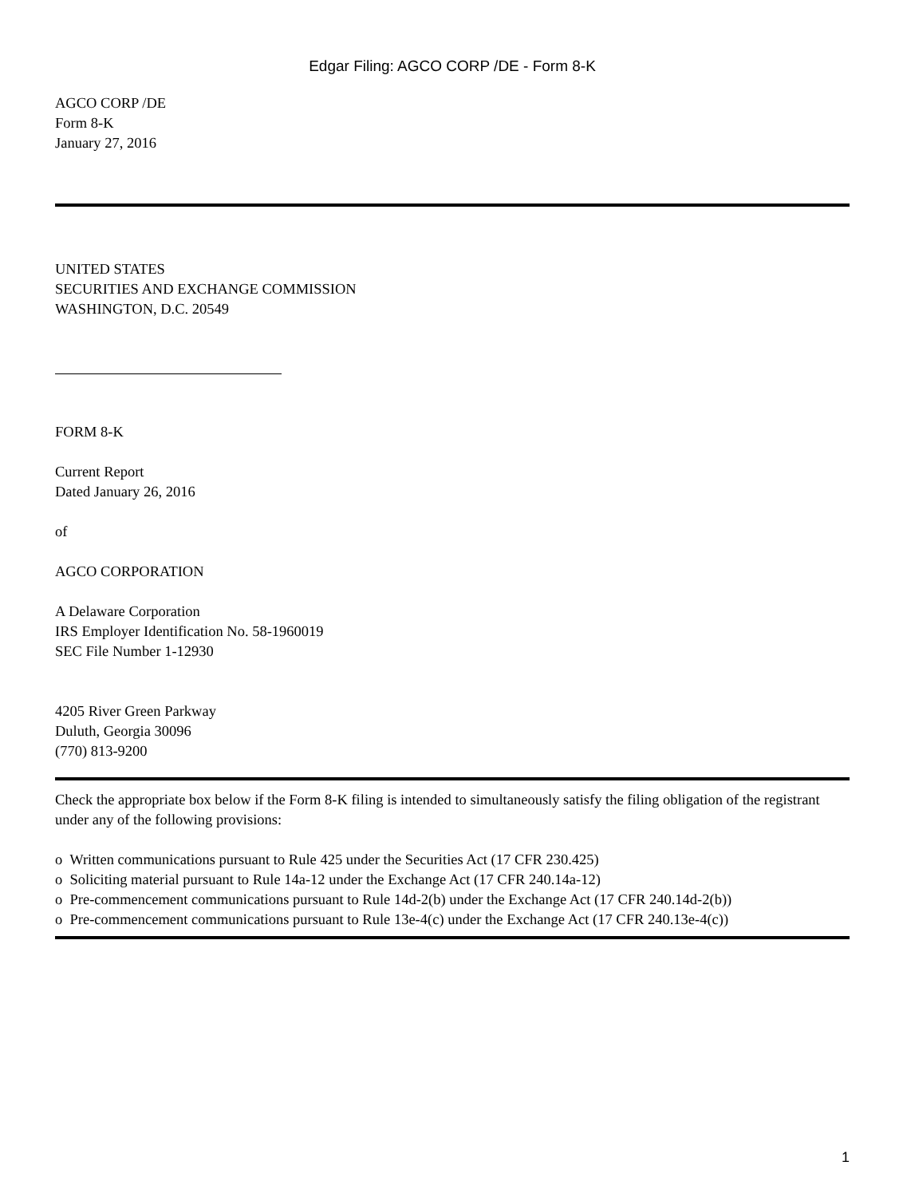Edgar Filing: AGCO CORP /DE - Form 8-K
AGCO CORP /DE
Form 8-K
January 27, 2016
UNITED STATES
SECURITIES AND EXCHANGE COMMISSION
WASHINGTON, D.C. 20549
FORM 8-K
Current Report
Dated January 26, 2016
of
AGCO CORPORATION
A Delaware Corporation
IRS Employer Identification No. 58-1960019
SEC File Number 1-12930
4205 River Green Parkway
Duluth, Georgia 30096
(770) 813-9200
Check the appropriate box below if the Form 8-K filing is intended to simultaneously satisfy the filing obligation of the registrant under any of the following provisions:
o Written communications pursuant to Rule 425 under the Securities Act (17 CFR 230.425)
o Soliciting material pursuant to Rule 14a-12 under the Exchange Act (17 CFR 240.14a-12)
o Pre-commencement communications pursuant to Rule 14d-2(b) under the Exchange Act (17 CFR 240.14d-2(b))
o Pre-commencement communications pursuant to Rule 13e-4(c) under the Exchange Act (17 CFR 240.13e-4(c))
1